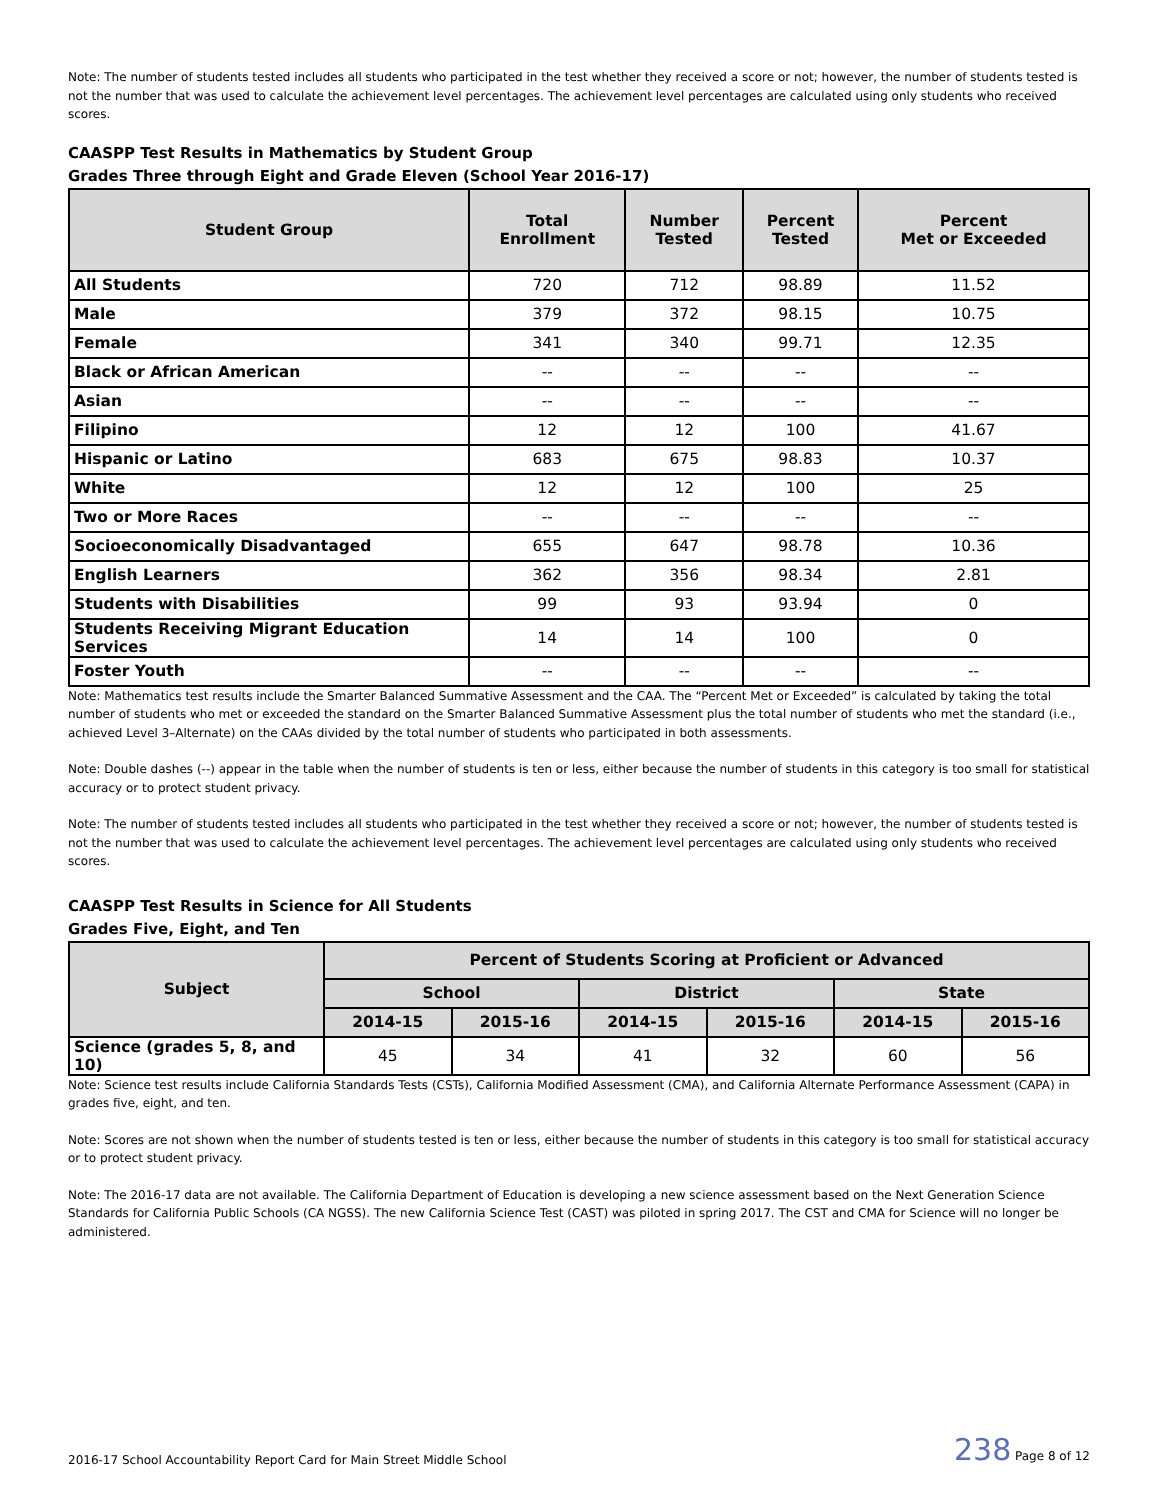Note: The number of students tested includes all students who participated in the test whether they received a score or not; however, the number of students tested is not the number that was used to calculate the achievement level percentages. The achievement level percentages are calculated using only students who received scores.
CAASPP Test Results in Mathematics by Student Group
Grades Three through Eight and Grade Eleven (School Year 2016-17)
| Student Group | Total Enrollment | Number Tested | Percent Tested | Percent Met or Exceeded |
| --- | --- | --- | --- | --- |
| All Students | 720 | 712 | 98.89 | 11.52 |
| Male | 379 | 372 | 98.15 | 10.75 |
| Female | 341 | 340 | 99.71 | 12.35 |
| Black or African American | -- | -- | -- | -- |
| Asian | -- | -- | -- | -- |
| Filipino | 12 | 12 | 100 | 41.67 |
| Hispanic or Latino | 683 | 675 | 98.83 | 10.37 |
| White | 12 | 12 | 100 | 25 |
| Two or More Races | -- | -- | -- | -- |
| Socioeconomically Disadvantaged | 655 | 647 | 98.78 | 10.36 |
| English Learners | 362 | 356 | 98.34 | 2.81 |
| Students with Disabilities | 99 | 93 | 93.94 | 0 |
| Students Receiving Migrant Education Services | 14 | 14 | 100 | 0 |
| Foster Youth | -- | -- | -- | -- |
Note: Mathematics test results include the Smarter Balanced Summative Assessment and the CAA. The “Percent Met or Exceeded” is calculated by taking the total number of students who met or exceeded the standard on the Smarter Balanced Summative Assessment plus the total number of students who met the standard (i.e., achieved Level 3–Alternate) on the CAAs divided by the total number of students who participated in both assessments.
Note: Double dashes (--) appear in the table when the number of students is ten or less, either because the number of students in this category is too small for statistical accuracy or to protect student privacy.
Note: The number of students tested includes all students who participated in the test whether they received a score or not; however, the number of students tested is not the number that was used to calculate the achievement level percentages. The achievement level percentages are calculated using only students who received scores.
CAASPP Test Results in Science for All Students
Grades Five, Eight, and Ten
| Subject | Percent of Students Scoring at Proficient or Advanced | | | | | |
| --- | --- | --- | --- | --- | --- | --- |
| | School | | District | | State | |
| | 2014-15 | 2015-16 | 2014-15 | 2015-16 | 2014-15 | 2015-16 |
| Science (grades 5, 8, and 10) | 45 | 34 | 41 | 32 | 60 | 56 |
Note: Science test results include California Standards Tests (CSTs), California Modified Assessment (CMA), and California Alternate Performance Assessment (CAPA) in grades five, eight, and ten.
Note: Scores are not shown when the number of students tested is ten or less, either because the number of students in this category is too small for statistical accuracy or to protect student privacy.
Note: The 2016-17 data are not available. The California Department of Education is developing a new science assessment based on the Next Generation Science Standards for California Public Schools (CA NGSS). The new California Science Test (CAST) was piloted in spring 2017. The CST and CMA for Science will no longer be administered.
2016-17 School Accountability Report Card for Main Street Middle School 238 Page 8 of 12